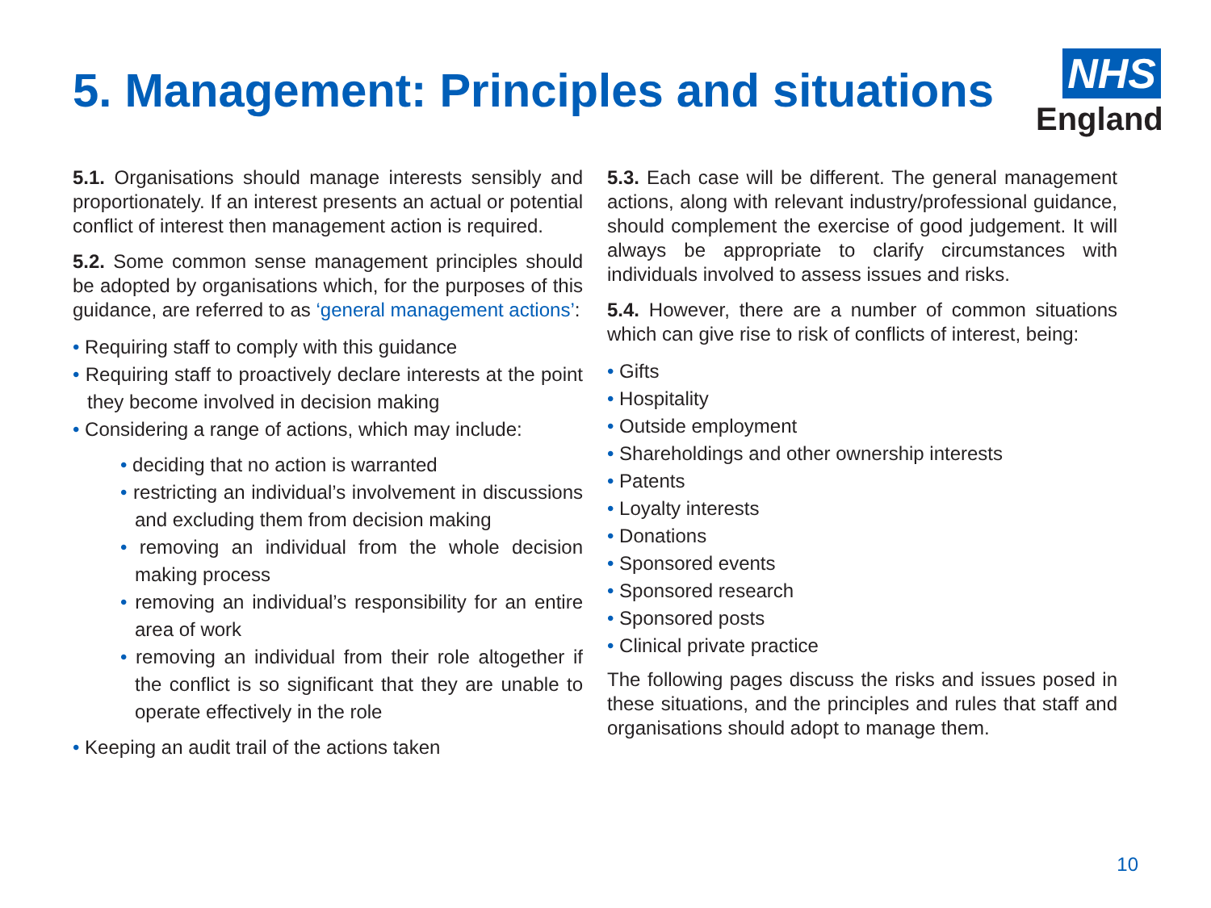5. Management: Principles and situations
NHS
England
5.1. Organisations should manage interests sensibly and proportionately. If an interest presents an actual or potential conflict of interest then management action is required.
5.2. Some common sense management principles should be adopted by organisations which, for the purposes of this guidance, are referred to as ‘general management actions’:
• Requiring staff to comply with this guidance
• Requiring staff to proactively declare interests at the point they become involved in decision making
• Considering a range of actions, which may include:
• deciding that no action is warranted
• restricting an individual’s involvement in discussions and excluding them from decision making
• removing an individual from the whole decision making process
• removing an individual’s responsibility for an entire area of work
• removing an individual from their role altogether if the conflict is so significant that they are unable to operate effectively in the role
• Keeping an audit trail of the actions taken
5.3. Each case will be different. The general management actions, along with relevant industry/professional guidance, should complement the exercise of good judgement. It will always be appropriate to clarify circumstances with individuals involved to assess issues and risks.
5.4. However, there are a number of common situations which can give rise to risk of conflicts of interest, being:
• Gifts
• Hospitality
• Outside employment
• Shareholdings and other ownership interests
• Patents
• Loyalty interests
• Donations
• Sponsored events
• Sponsored research
• Sponsored posts
• Clinical private practice
The following pages discuss the risks and issues posed in these situations, and the principles and rules that staff and organisations should adopt to manage them.
10